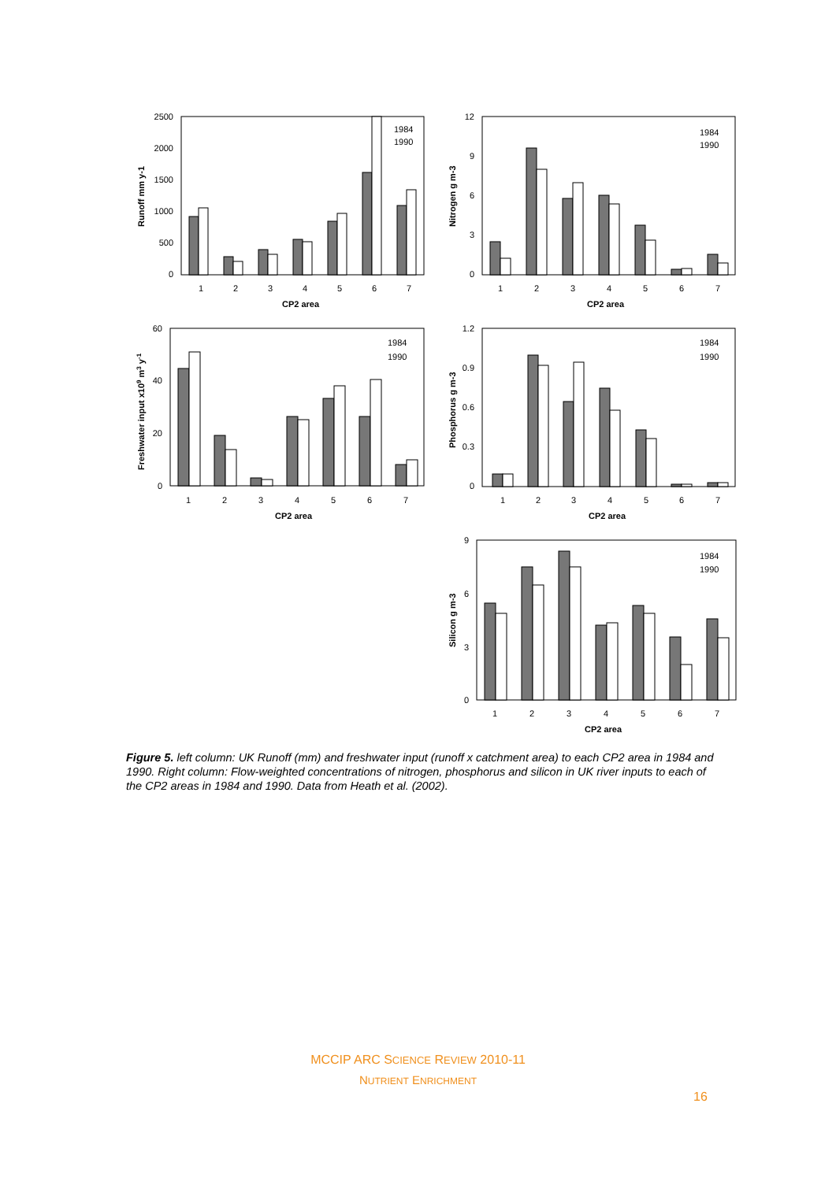2500
2000
1500
1000
500
0
1
2
3
4
5
6
7
CP2 area
Runoff mm y-1
1984
1990
12
9
6
3
0
1
2
3
4
5
6
7
CP2 area
Nitrogen g m-3
1984
1990
60
40
20
0
1
2
3
4
5
6
7
CP2 area
Freshwater input x109 m3 y-1
1984
1990
1.2
0.9
0.6
0.3
0
1
2
3
4
5
6
7
CP2 area
Phosphorus g m-3
1984
1990
9
6
3
0
1
2
3
4
5
6
7
CP2 area
Silicon g m-3
1984
1990
Figure 5. left column: UK Runoff (mm) and freshwater input (runoff x catchment area) to each CP2 area in 1984 and 1990. Right column: Flow-weighted concentrations of nitrogen, phosphorus and silicon in UK river inputs to each of the CP2 areas in 1984 and 1990. Data from Heath et al. (2002).
MCCIP ARC SCIENCE REVIEW 2010-11
NUTRIENT ENRICHMENT
16